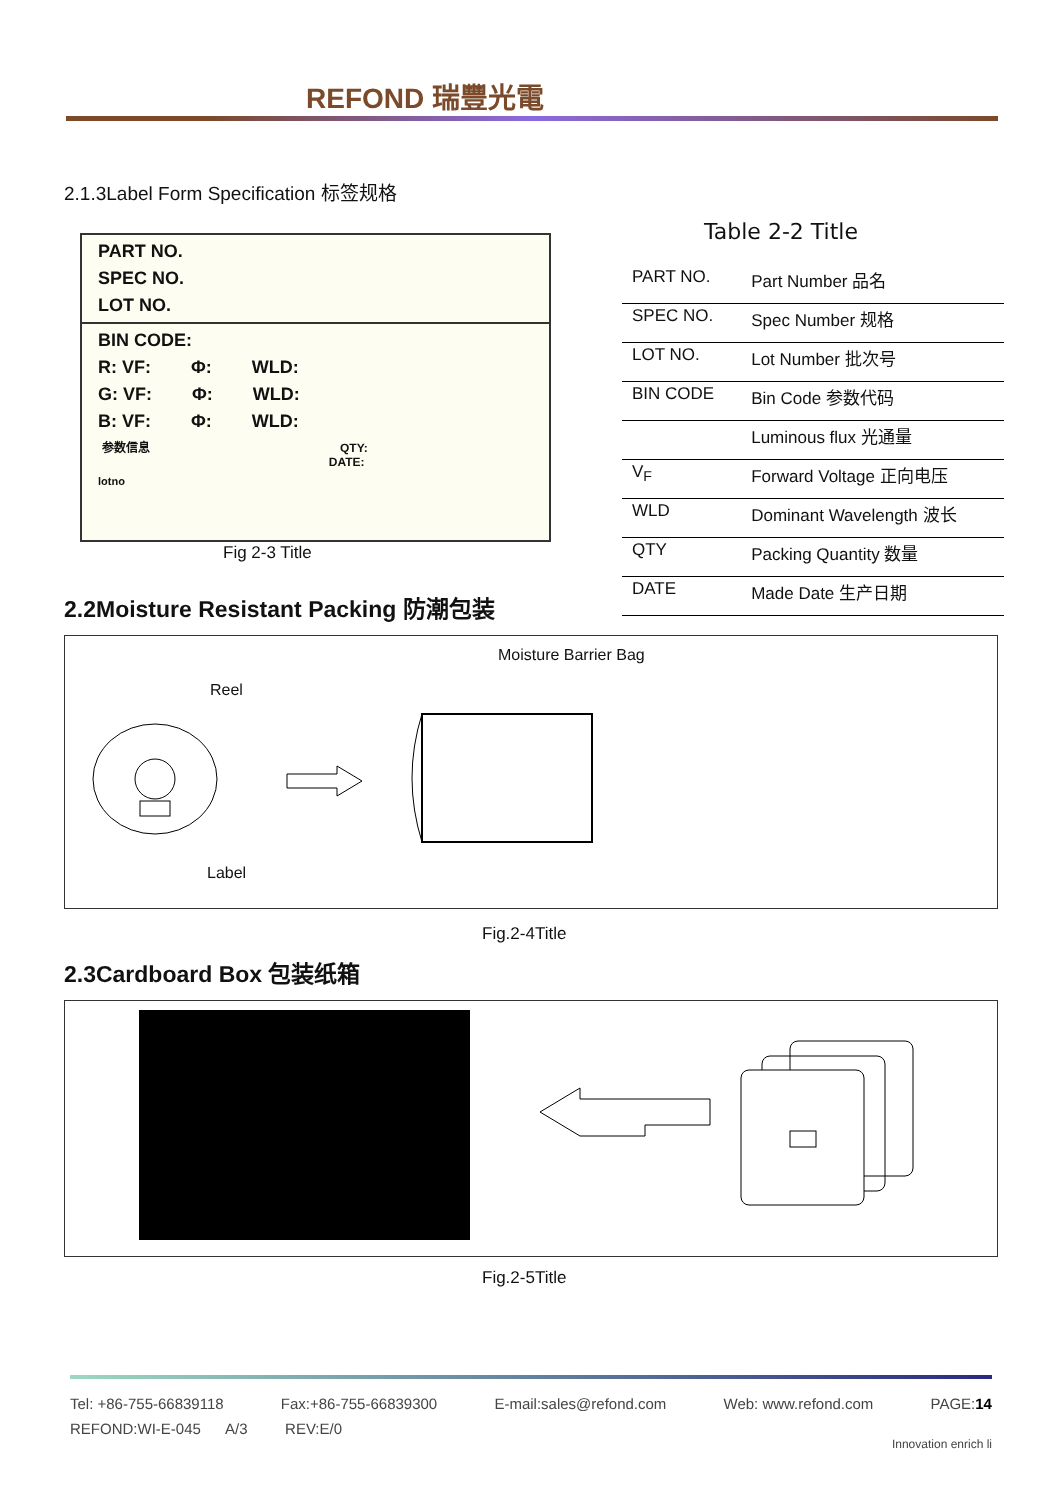REFOND 瑞豐光電
2.1.3Label Form Specification 标签规格
PART NO.
SPEC NO.
LOT NO.
BIN CODE:
R: VF: Φ: WLD:
G: VF: Φ: WLD:
B: VF: Φ: WLD:
参数信息 QTY:
DATE:
lotno
Fig 2-3 Title
Table 2-2 Title
| PART NO. | Part Number 品名 |
| SPEC NO. | Spec Number 规格 |
| LOT NO. | Lot Number 批次号 |
| BIN CODE | Bin Code 参数代码 |
| | Luminous flux 光通量 |
| V<sub>F</sub> | Forward Voltage 正向电压 |
| WLD | Dominant Wavelength 波长 |
| QTY | Packing Quantity 数量 |
| DATE | Made Date 生产日期 |
2.2Moisture Resistant Packing 防潮包装
Moisture Barrier Bag
Reel
Label
Fig.2-4Title
2.3Cardboard Box 包装纸箱
Fig.2-5Title
Tel: +86-755-66839118 Fax:+86-755-66839300 E-mail:sales@refond.com Web: www.refond.com PAGE:14
REFOND:WI-E-045 A/3 REV:E/0
Innovation enrich li